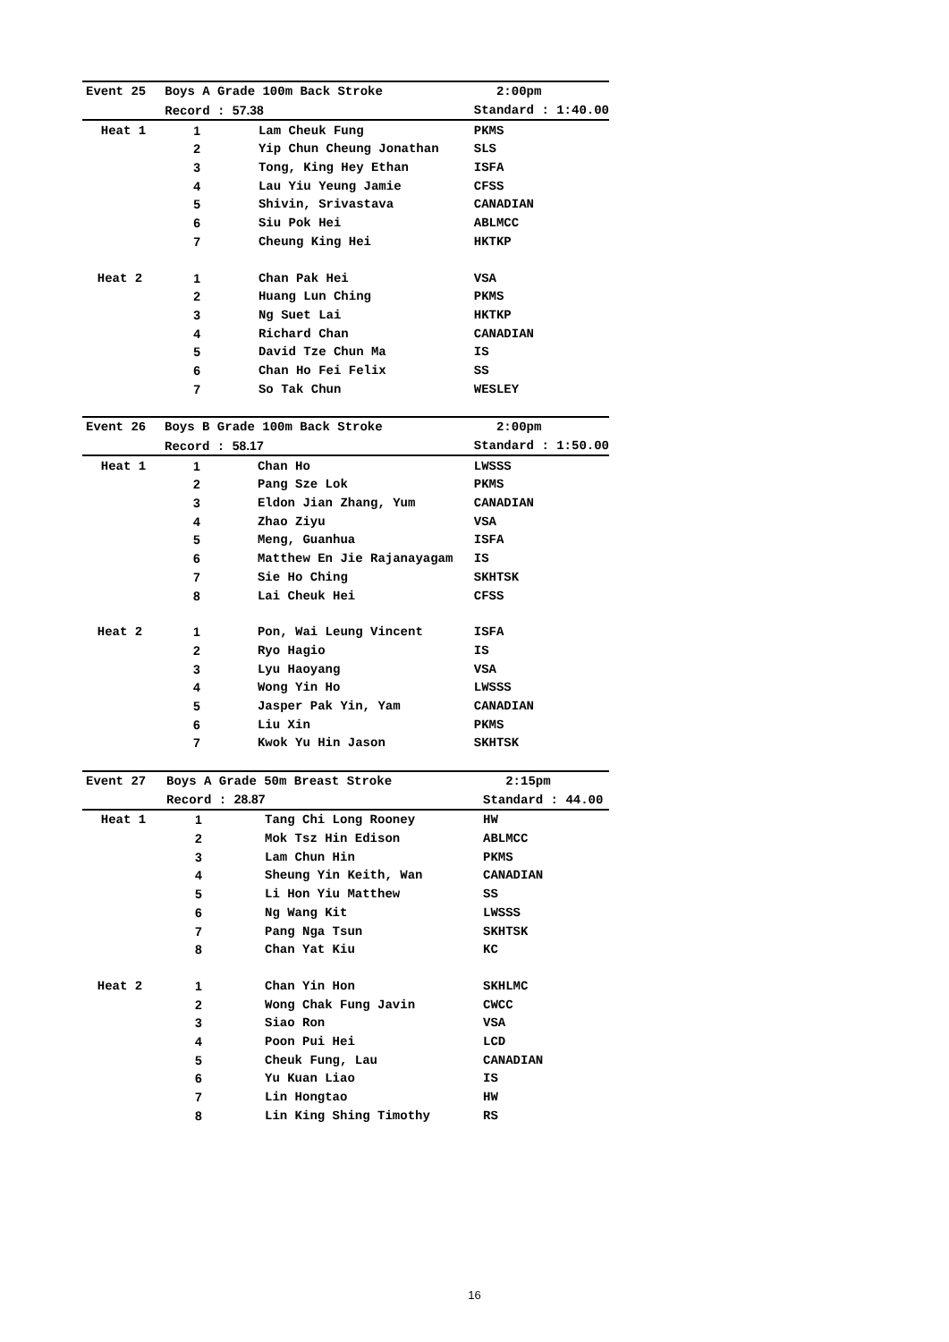| Event 25 | Boys A Grade 100m Back Stroke | | 2:00pm |
| | Record : 57.38 | | Standard : 1:40.00 |
| Heat 1 | 1 | Lam Cheuk Fung | PKMS |
| | 2 | Yip Chun Cheung Jonathan | SLS |
| | 3 | Tong, King Hey Ethan | ISFA |
| | 4 | Lau Yiu Yeung Jamie | CFSS |
| | 5 | Shivin, Srivastava | CANADIAN |
| | 6 | Siu Pok Hei | ABLMCC |
| | 7 | Cheung King Hei | HKTKP |
| Heat 2 | 1 | Chan Pak Hei | VSA |
| | 2 | Huang Lun Ching | PKMS |
| | 3 | Ng Suet Lai | HKTKP |
| | 4 | Richard Chan | CANADIAN |
| | 5 | David Tze Chun Ma | IS |
| | 6 | Chan Ho Fei Felix | SS |
| | 7 | So Tak Chun | WESLEY |
| Event 26 | Boys B Grade 100m Back Stroke | | 2:00pm |
| | Record : 58.17 | | Standard : 1:50.00 |
| Heat 1 | 1 | Chan Ho | LWSSS |
| | 2 | Pang Sze Lok | PKMS |
| | 3 | Eldon Jian Zhang, Yum | CANADIAN |
| | 4 | Zhao Ziyu | VSA |
| | 5 | Meng, Guanhua | ISFA |
| | 6 | Matthew En Jie Rajanayagam | IS |
| | 7 | Sie Ho Ching | SKHTSK |
| | 8 | Lai Cheuk Hei | CFSS |
| Heat 2 | 1 | Pon, Wai Leung Vincent | ISFA |
| | 2 | Ryo Hagio | IS |
| | 3 | Lyu Haoyang | VSA |
| | 4 | Wong Yin Ho | LWSSS |
| | 5 | Jasper Pak Yin, Yam | CANADIAN |
| | 6 | Liu Xin | PKMS |
| | 7 | Kwok Yu Hin Jason | SKHTSK |
| Event 27 | Boys A Grade 50m Breast Stroke | | 2:15pm |
| | Record : 28.87 | | Standard : 44.00 |
| Heat 1 | 1 | Tang Chi Long Rooney | HW |
| | 2 | Mok Tsz Hin Edison | ABLMCC |
| | 3 | Lam Chun Hin | PKMS |
| | 4 | Sheung Yin Keith, Wan | CANADIAN |
| | 5 | Li Hon Yiu Matthew | SS |
| | 6 | Ng Wang Kit | LWSSS |
| | 7 | Pang Nga Tsun | SKHTSK |
| | 8 | Chan Yat Kiu | KC |
| Heat 2 | 1 | Chan Yin Hon | SKHLMC |
| | 2 | Wong Chak Fung Javin | CWCC |
| | 3 | Siao Ron | VSA |
| | 4 | Poon Pui Hei | LCD |
| | 5 | Cheuk Fung, Lau | CANADIAN |
| | 6 | Yu Kuan Liao | IS |
| | 7 | Lin Hongtao | HW |
| | 8 | Lin King Shing Timothy | RS |
16